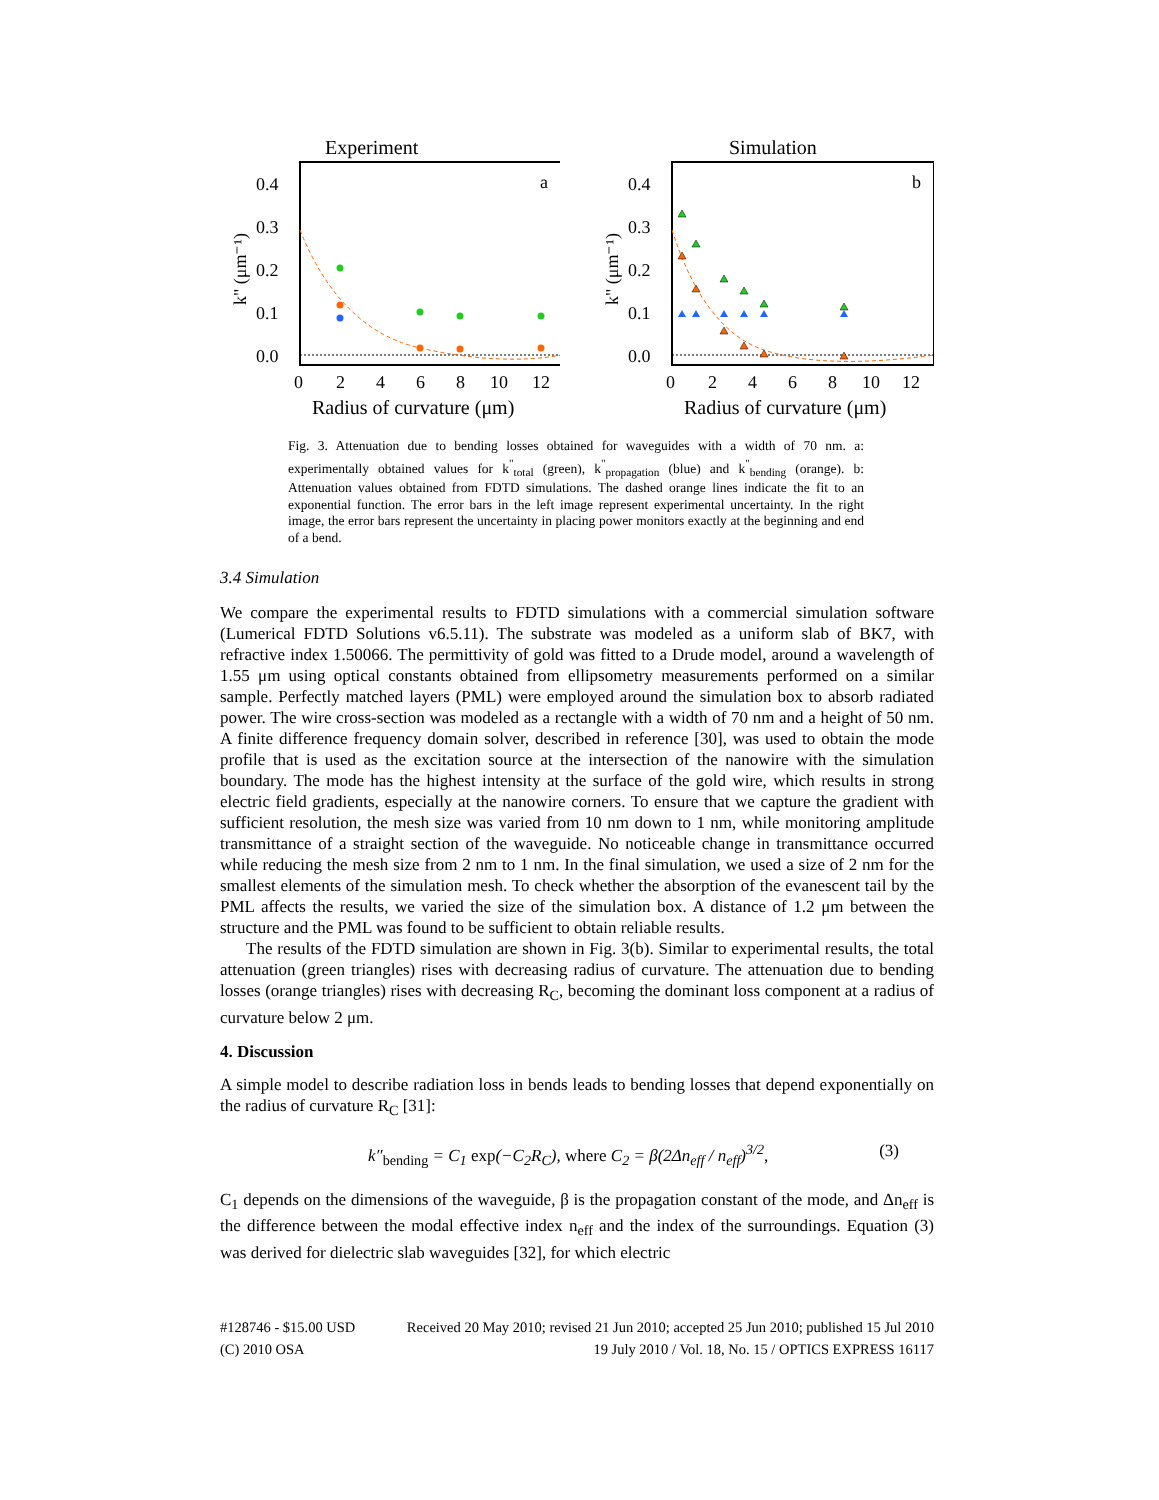Experiment
a
0.4
0.3
0.2
0.1
0.0
0
2
4
6
8
10
12
Radius of curvature (μm)
k" (μm⁻¹)
Simulation
b
0.4
0.3
0.2
0.1
0.0
0
2
4
6
8
10
12
Radius of curvature (μm)
k" (μm⁻¹)
Fig. 3. Attenuation due to bending losses obtained for waveguides with a width of 70 nm. a: experimentally obtained values for k<sup>"</sup><sub>total</sub> (green), k<sup>"</sup><sub>propagation</sub> (blue) and k<sup>"</sup><sub>bending</sub> (orange). b: Attenuation values obtained from FDTD simulations. The dashed orange lines indicate the fit to an exponential function. The error bars in the left image represent experimental uncertainty. In the right image, the error bars represent the uncertainty in placing power monitors exactly at the beginning and end of a bend.
3.4 Simulation
We compare the experimental results to FDTD simulations with a commercial simulation software (Lumerical FDTD Solutions v6.5.11). The substrate was modeled as a uniform slab of BK7, with refractive index 1.50066. The permittivity of gold was fitted to a Drude model, around a wavelength of 1.55 μm using optical constants obtained from ellipsometry measurements performed on a similar sample. Perfectly matched layers (PML) were employed around the simulation box to absorb radiated power. The wire cross-section was modeled as a rectangle with a width of 70 nm and a height of 50 nm. A finite difference frequency domain solver, described in reference [30], was used to obtain the mode profile that is used as the excitation source at the intersection of the nanowire with the simulation boundary. The mode has the highest intensity at the surface of the gold wire, which results in strong electric field gradients, especially at the nanowire corners. To ensure that we capture the gradient with sufficient resolution, the mesh size was varied from 10 nm down to 1 nm, while monitoring amplitude transmittance of a straight section of the waveguide. No noticeable change in transmittance occurred while reducing the mesh size from 2 nm to 1 nm. In the final simulation, we used a size of 2 nm for the smallest elements of the simulation mesh. To check whether the absorption of the evanescent tail by the PML affects the results, we varied the size of the simulation box. A distance of 1.2 μm between the structure and the PML was found to be sufficient to obtain reliable results.
The results of the FDTD simulation are shown in Fig. 3(b). Similar to experimental results, the total attenuation (green triangles) rises with decreasing radius of curvature. The attenuation due to bending losses (orange triangles) rises with decreasing R<sub>C</sub>, becoming the dominant loss component at a radius of curvature below 2 μm.
4. Discussion
A simple model to describe radiation loss in bends leads to bending losses that depend exponentially on the radius of curvature R<sub>C</sub> [31]:
k″<sub>bending</sub> = C<sub>1</sub> exp(−C<sub>2</sub>R<sub>C</sub>), where C<sub>2</sub> = β(2Δn<sub>eff</sub> / n<sub>eff</sub>)<sup>3/2</sup>, (3)
C<sub>1</sub> depends on the dimensions of the waveguide, β is the propagation constant of the mode, and Δn<sub>eff</sub> is the difference between the modal effective index n<sub>eff</sub> and the index of the surroundings. Equation (3) was derived for dielectric slab waveguides [32], for which electric
#128746 - $15.00 USD Received 20 May 2010; revised 21 Jun 2010; accepted 25 Jun 2010; published 15 Jul 2010
(C) 2010 OSA 19 July 2010 / Vol. 18, No. 15 / OPTICS EXPRESS 16117